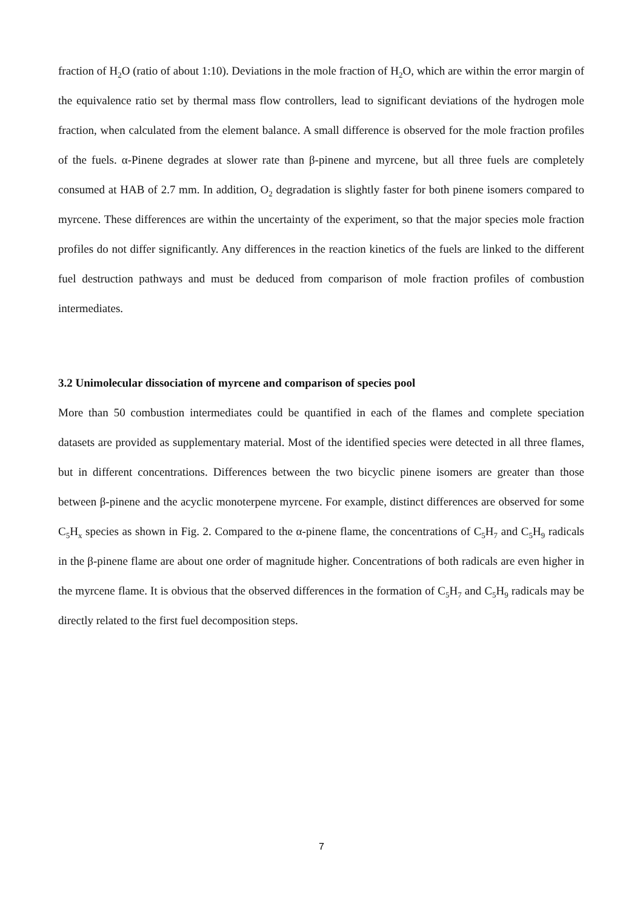fraction of H<sub>2</sub>O (ratio of about 1:10). Deviations in the mole fraction of H<sub>2</sub>O, which are within the error margin of the equivalence ratio set by thermal mass flow controllers, lead to significant deviations of the hydrogen mole fraction, when calculated from the element balance. A small difference is observed for the mole fraction profiles of the fuels. α-Pinene degrades at slower rate than β-pinene and myrcene, but all three fuels are completely consumed at HAB of 2.7 mm. In addition, O<sub>2</sub> degradation is slightly faster for both pinene isomers compared to myrcene. These differences are within the uncertainty of the experiment, so that the major species mole fraction profiles do not differ significantly. Any differences in the reaction kinetics of the fuels are linked to the different fuel destruction pathways and must be deduced from comparison of mole fraction profiles of combustion intermediates.
3.2 Unimolecular dissociation of myrcene and comparison of species pool
More than 50 combustion intermediates could be quantified in each of the flames and complete speciation datasets are provided as supplementary material. Most of the identified species were detected in all three flames, but in different concentrations. Differences between the two bicyclic pinene isomers are greater than those between β-pinene and the acyclic monoterpene myrcene. For example, distinct differences are observed for some C<sub>5</sub>H<sub>x</sub> species as shown in Fig. 2. Compared to the α-pinene flame, the concentrations of C<sub>5</sub>H<sub>7</sub> and C<sub>5</sub>H<sub>9</sub> radicals in the β-pinene flame are about one order of magnitude higher. Concentrations of both radicals are even higher in the myrcene flame. It is obvious that the observed differences in the formation of C<sub>5</sub>H<sub>7</sub> and C<sub>5</sub>H<sub>9</sub> radicals may be directly related to the first fuel decomposition steps.
7